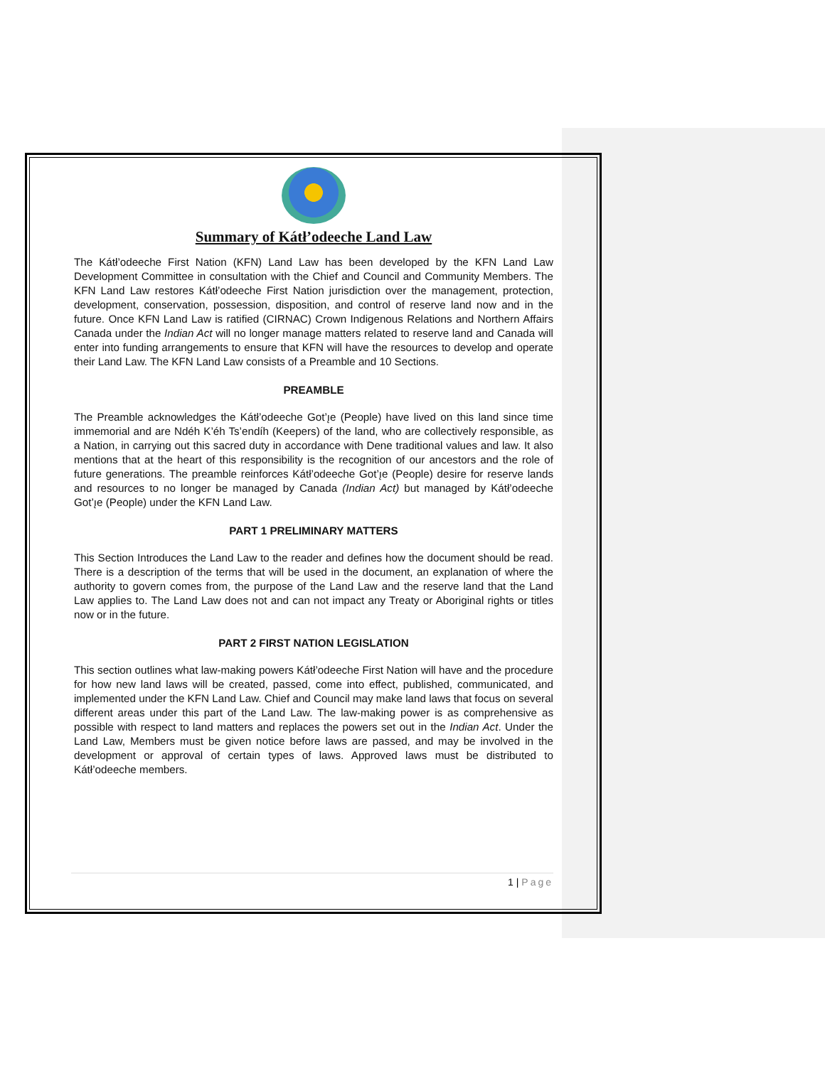Summary of Kátł’odeeche Land Law
The Kátł’odeeche First Nation (KFN) Land Law has been developed by the KFN Land Law Development Committee in consultation with the Chief and Council and Community Members. The KFN Land Law restores Kátł’odeeche First Nation jurisdiction over the management, protection, development, conservation, possession, disposition, and control of reserve land now and in the future. Once KFN Land Law is ratified (CIRNAC) Crown Indigenous Relations and Northern Affairs Canada under the Indian Act will no longer manage matters related to reserve land and Canada will enter into funding arrangements to ensure that KFN will have the resources to develop and operate their Land Law. The KFN Land Law consists of a Preamble and 10 Sections.
PREAMBLE
The Preamble acknowledges the Kátł’odeeche Got’ı̨e (People) have lived on this land since time immemorial and are Ndéh K’éh Ts’endíh (Keepers) of the land, who are collectively responsible, as a Nation, in carrying out this sacred duty in accordance with Dene traditional values and law. It also mentions that at the heart of this responsibility is the recognition of our ancestors and the role of future generations. The preamble reinforces Kátł’odeeche Got’ı̨e (People) desire for reserve lands and resources to no longer be managed by Canada (Indian Act) but managed by Kátł’odeeche Got’ı̨e (People) under the KFN Land Law.
PART 1 PRELIMINARY MATTERS
This Section Introduces the Land Law to the reader and defines how the document should be read. There is a description of the terms that will be used in the document, an explanation of where the authority to govern comes from, the purpose of the Land Law and the reserve land that the Land Law applies to. The Land Law does not and can not impact any Treaty or Aboriginal rights or titles now or in the future.
PART 2 FIRST NATION LEGISLATION
This section outlines what law-making powers Kátł’odeeche First Nation will have and the procedure for how new land laws will be created, passed, come into effect, published, communicated, and implemented under the KFN Land Law. Chief and Council may make land laws that focus on several different areas under this part of the Land Law. The law-making power is as comprehensive as possible with respect to land matters and replaces the powers set out in the Indian Act. Under the Land Law, Members must be given notice before laws are passed, and may be involved in the development or approval of certain types of laws. Approved laws must be distributed to Kátł’odeeche members.
1 | Page